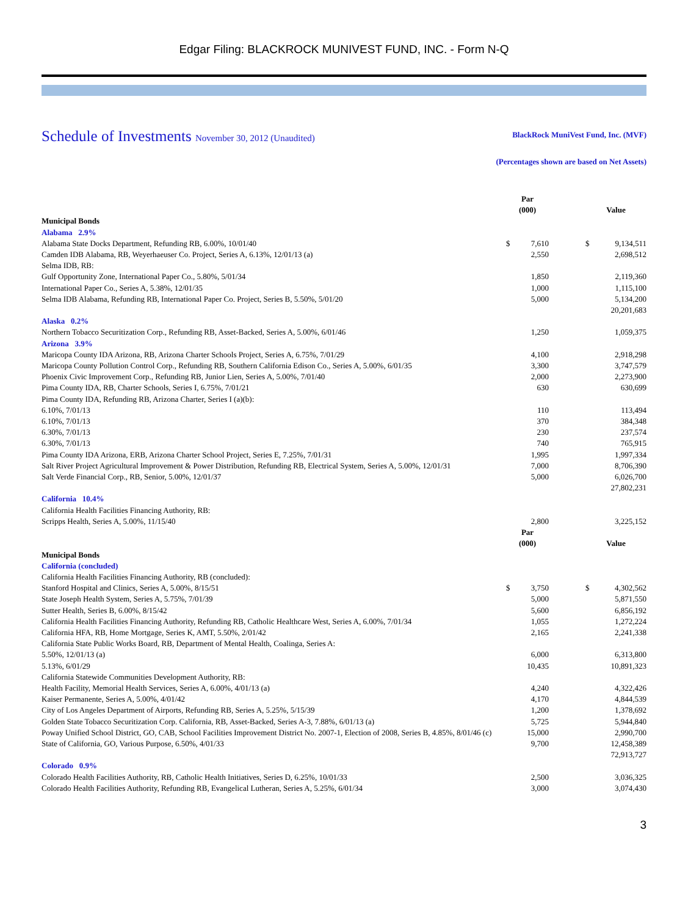Edgar Filing: BLACKROCK MUNIVEST FUND, INC. - Form N-Q
Schedule of Investments November 30, 2012 (Unaudited)
BlackRock MuniVest Fund, Inc. (MVF)
(Percentages shown are based on Net Assets)
| | Par (000) | | | Value | |
| --- | --- | --- | --- | --- | --- |
| Municipal Bonds | | | | | |
| Alabama 2.9% | | | | | |
| Alabama State Docks Department, Refunding RB, 6.00%, 10/01/40 | $ | 7,610 | | $ | 9,134,511 |
| Camden IDB Alabama, RB, Weyerhaeuser Co. Project, Series A, 6.13%, 12/01/13 (a) | | 2,550 | | | 2,698,512 |
| Selma IDB, RB: | | | | | |
| Gulf Opportunity Zone, International Paper Co., 5.80%, 5/01/34 | | 1,850 | | | 2,119,360 |
| International Paper Co., Series A, 5.38%, 12/01/35 | | 1,000 | | | 1,115,100 |
| Selma IDB Alabama, Refunding RB, International Paper Co. Project, Series B, 5.50%, 5/01/20 | | 5,000 | | | 5,134,200 |
| | | | | | 20,201,683 |
| Alaska 0.2% | | | | | |
| Northern Tobacco Securitization Corp., Refunding RB, Asset-Backed, Series A, 5.00%, 6/01/46 | | 1,250 | | | 1,059,375 |
| Arizona 3.9% | | | | | |
| Maricopa County IDA Arizona, RB, Arizona Charter Schools Project, Series A, 6.75%, 7/01/29 | | 4,100 | | | 2,918,298 |
| Maricopa County Pollution Control Corp., Refunding RB, Southern California Edison Co., Series A, 5.00%, 6/01/35 | | 3,300 | | | 3,747,579 |
| Phoenix Civic Improvement Corp., Refunding RB, Junior Lien, Series A, 5.00%, 7/01/40 | | 2,000 | | | 2,273,900 |
| Pima County IDA, RB, Charter Schools, Series I, 6.75%, 7/01/21 | | 630 | | | 630,699 |
| Pima County IDA, Refunding RB, Arizona Charter, Series I (a)(b): | | | | | |
| 6.10%, 7/01/13 | | 110 | | | 113,494 |
| 6.10%, 7/01/13 | | 370 | | | 384,348 |
| 6.30%, 7/01/13 | | 230 | | | 237,574 |
| 6.30%, 7/01/13 | | 740 | | | 765,915 |
| Pima County IDA Arizona, ERB, Arizona Charter School Project, Series E, 7.25%, 7/01/31 | | 1,995 | | | 1,997,334 |
| Salt River Project Agricultural Improvement & Power Distribution, Refunding RB, Electrical System, Series A, 5.00%, 12/01/31 | | 7,000 | | | 8,706,390 |
| Salt Verde Financial Corp., RB, Senior, 5.00%, 12/01/37 | | 5,000 | | | 6,026,700 |
| | | | | | 27,802,231 |
| California 10.4% | | | | | |
| California Health Facilities Financing Authority, RB: | | | | | |
| Scripps Health, Series A, 5.00%, 11/15/40 | | 2,800 | | | 3,225,152 |
| | Par (000) | | | Value | |
| Municipal Bonds | | | | | |
| California (concluded) | | | | | |
| California Health Facilities Financing Authority, RB (concluded): | | | | | |
| Stanford Hospital and Clinics, Series A, 5.00%, 8/15/51 | $ | 3,750 | | $ | 4,302,562 |
| State Joseph Health System, Series A, 5.75%, 7/01/39 | | 5,000 | | | 5,871,550 |
| Sutter Health, Series B, 6.00%, 8/15/42 | | 5,600 | | | 6,856,192 |
| California Health Facilities Financing Authority, Refunding RB, Catholic Healthcare West, Series A, 6.00%, 7/01/34 | | 1,055 | | | 1,272,224 |
| California HFA, RB, Home Mortgage, Series K, AMT, 5.50%, 2/01/42 | | 2,165 | | | 2,241,338 |
| California State Public Works Board, RB, Department of Mental Health, Coalinga, Series A: | | | | | |
| 5.50%, 12/01/13 (a) | | 6,000 | | | 6,313,800 |
| 5.13%, 6/01/29 | | 10,435 | | | 10,891,323 |
| California Statewide Communities Development Authority, RB: | | | | | |
| Health Facility, Memorial Health Services, Series A, 6.00%, 4/01/13 (a) | | 4,240 | | | 4,322,426 |
| Kaiser Permanente, Series A, 5.00%, 4/01/42 | | 4,170 | | | 4,844,539 |
| City of Los Angeles Department of Airports, Refunding RB, Series A, 5.25%, 5/15/39 | | 1,200 | | | 1,378,692 |
| Golden State Tobacco Securitization Corp. California, RB, Asset-Backed, Series A-3, 7.88%, 6/01/13 (a) | | 5,725 | | | 5,944,840 |
| Poway Unified School District, GO, CAB, School Facilities Improvement District No. 2007-1, Election of 2008, Series B, 4.85%, 8/01/46 (c) | | 15,000 | | | 2,990,700 |
| State of California, GO, Various Purpose, 6.50%, 4/01/33 | | 9,700 | | | 12,458,389 |
| | | | | | 72,913,727 |
| Colorado 0.9% | | | | | |
| Colorado Health Facilities Authority, RB, Catholic Health Initiatives, Series D, 6.25%, 10/01/33 | | 2,500 | | | 3,036,325 |
| Colorado Health Facilities Authority, Refunding RB, Evangelical Lutheran, Series A, 5.25%, 6/01/34 | | 3,000 | | | 3,074,430 |
3